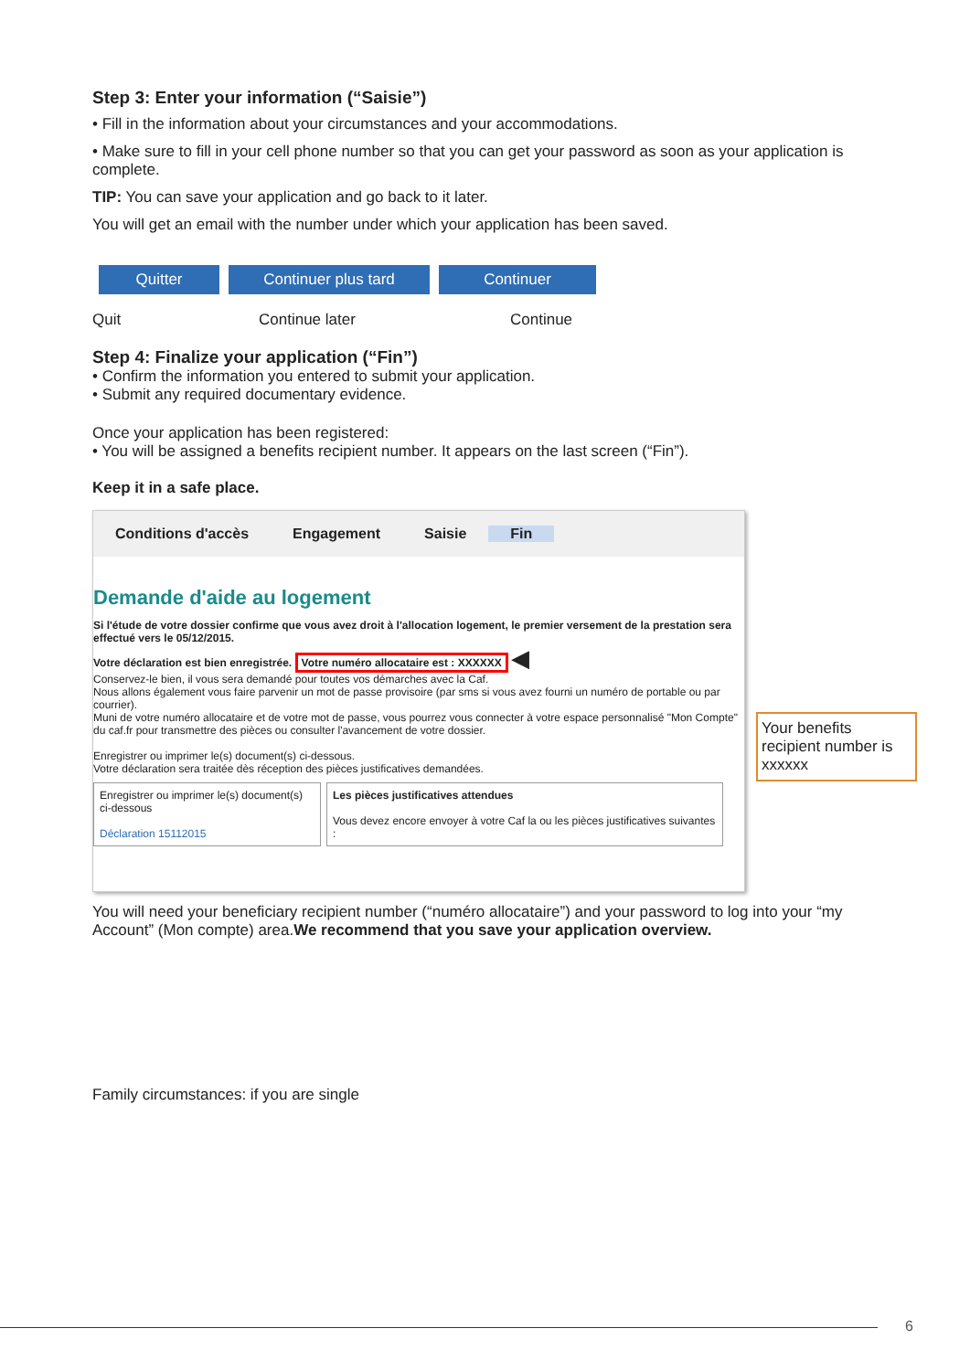Step 3: Enter your information (“Saisie”)
• Fill in the information about your circumstances and your accommodations.
• Make sure to fill in your cell phone number so that you can get your password as soon as your application is complete.
TIP: You can save your application and go back to it later.
You will get an email with the number under which your application has been saved.
Quitter Continuer plus tard Continuer
Quit Continue later Continue
Step 4: Finalize your application (“Fin”)
• Confirm the information you entered to submit your application.
• Submit any required documentary evidence.
Once your application has been registered:
• You will be assigned a benefits recipient number. It appears on the last screen (“Fin”).
Keep it in a safe place.
Conditions d'accès Engagement Saisie Fin
Demande d'aide au logement
Si l'étude de votre dossier confirme que vous avez droit à l'allocation logement, le premier versement de la prestation sera effectué vers le 05/12/2015.
Votre déclaration est bien enregistrée. Votre numéro allocataire est : XXXXXX ◀
Conservez-le bien, il vous sera demandé pour toutes vos démarches avec la Caf.
Nous allons également vous faire parvenir un mot de passe provisoire (par sms si vous avez fourni un numéro de portable ou par courrier).
Muni de votre numéro allocataire et de votre mot de passe, vous pourrez vous connecter à votre espace personnalisé "Mon Compte" du caf.fr pour transmettre des pièces ou consulter l'avancement de votre dossier.
Enregistrer ou imprimer le(s) document(s) ci-dessous.
Votre déclaration sera traitée dès réception des pièces justificatives demandées.
Enregistrer ou imprimer le(s) document(s) ci-dessous
Déclaration 15112015
Les pièces justificatives attendues
Vous devez encore envoyer à votre Caf la ou les pièces justificatives suivantes :
You will need your beneficiary recipient number (“numéro allocataire”) and your password to log into your “my Account” (Mon compte) area.We recommend that you save your application overview.
Family circumstances: if you are single
Your benefits recipient number is xxxxxx
6